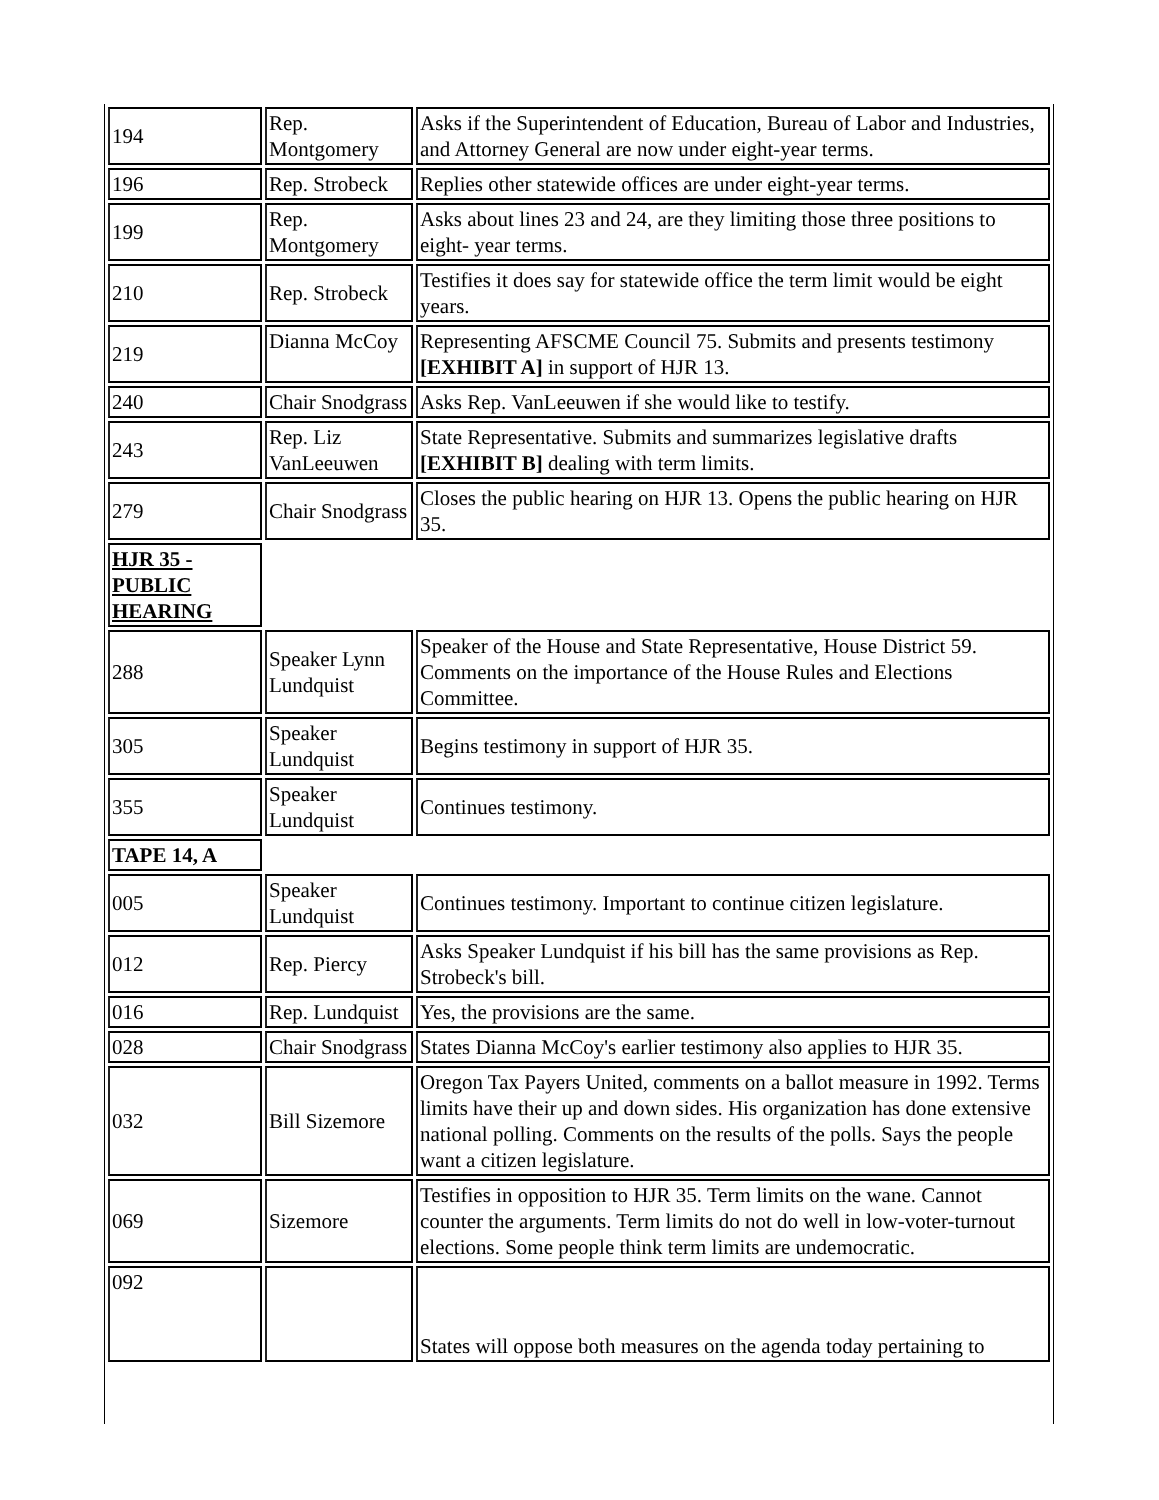| 194 | Rep. Montgomery | Asks if the Superintendent of Education, Bureau of Labor and Industries, and Attorney General are now under eight-year terms. |
| 196 | Rep. Strobeck | Replies other statewide offices are under eight-year terms. |
| 199 | Rep. Montgomery | Asks about lines 23 and 24, are they limiting those three positions to eight- year terms. |
| 210 | Rep. Strobeck | Testifies it does say for statewide office the term limit would be eight years. |
| 219 | Dianna McCoy | Representing AFSCME Council 75. Submits and presents testimony [EXHIBIT A] in support of HJR 13. |
| 240 | Chair Snodgrass | Asks Rep. VanLeeuwen if she would like to testify. |
| 243 | Rep. Liz VanLeeuwen | State Representative. Submits and summarizes legislative drafts [EXHIBIT B] dealing with term limits. |
| 279 | Chair Snodgrass | Closes the public hearing on HJR 13. Opens the public hearing on HJR 35. |
| HJR 35 - PUBLIC HEARING | | |
| 288 | Speaker Lynn Lundquist | Speaker of the House and State Representative, House District 59. Comments on the importance of the House Rules and Elections Committee. |
| 305 | Speaker Lundquist | Begins testimony in support of HJR 35. |
| 355 | Speaker Lundquist | Continues testimony. |
| TAPE 14, A | | |
| 005 | Speaker Lundquist | Continues testimony. Important to continue citizen legislature. |
| 012 | Rep. Piercy | Asks Speaker Lundquist if his bill has the same provisions as Rep. Strobeck's bill. |
| 016 | Rep. Lundquist | Yes, the provisions are the same. |
| 028 | Chair Snodgrass | States Dianna McCoy's earlier testimony also applies to HJR 35. |
| 032 | Bill Sizemore | Oregon Tax Payers United, comments on a ballot measure in 1992. Terms limits have their up and down sides. His organization has done extensive national polling. Comments on the results of the polls. Says the people want a citizen legislature. |
| 069 | Sizemore | Testifies in opposition to HJR 35. Term limits on the wane. Cannot counter the arguments. Term limits do not do well in low-voter-turnout elections. Some people think term limits are undemocratic. |
| 092 | | States will oppose both measures on the agenda today pertaining to |